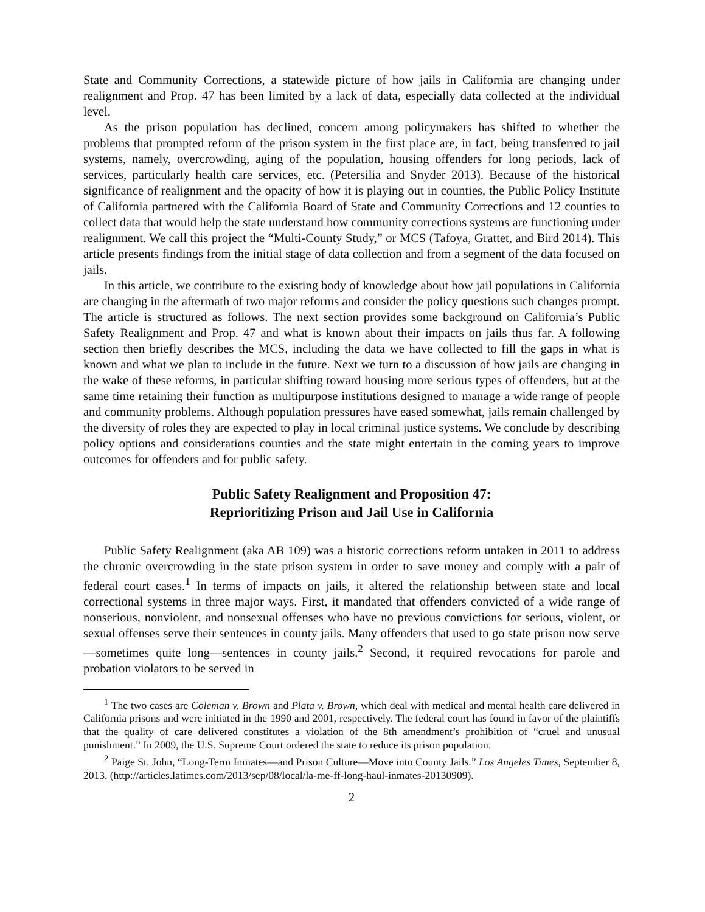State and Community Corrections, a statewide picture of how jails in California are changing under realignment and Prop. 47 has been limited by a lack of data, especially data collected at the individual level.
As the prison population has declined, concern among policymakers has shifted to whether the problems that prompted reform of the prison system in the first place are, in fact, being transferred to jail systems, namely, overcrowding, aging of the population, housing offenders for long periods, lack of services, particularly health care services, etc. (Petersilia and Snyder 2013). Because of the historical significance of realignment and the opacity of how it is playing out in counties, the Public Policy Institute of California partnered with the California Board of State and Community Corrections and 12 counties to collect data that would help the state understand how community corrections systems are functioning under realignment. We call this project the “Multi-County Study,” or MCS (Tafoya, Grattet, and Bird 2014). This article presents findings from the initial stage of data collection and from a segment of the data focused on jails.
In this article, we contribute to the existing body of knowledge about how jail populations in California are changing in the aftermath of two major reforms and consider the policy questions such changes prompt. The article is structured as follows. The next section provides some background on California’s Public Safety Realignment and Prop. 47 and what is known about their impacts on jails thus far. A following section then briefly describes the MCS, including the data we have collected to fill the gaps in what is known and what we plan to include in the future. Next we turn to a discussion of how jails are changing in the wake of these reforms, in particular shifting toward housing more serious types of offenders, but at the same time retaining their function as multipurpose institutions designed to manage a wide range of people and community problems. Although population pressures have eased somewhat, jails remain challenged by the diversity of roles they are expected to play in local criminal justice systems. We conclude by describing policy options and considerations counties and the state might entertain in the coming years to improve outcomes for offenders and for public safety.
Public Safety Realignment and Proposition 47:
Reprioritizing Prison and Jail Use in California
Public Safety Realignment (aka AB 109) was a historic corrections reform untaken in 2011 to address the chronic overcrowding in the state prison system in order to save money and comply with a pair of federal court cases.<sup>1</sup> In terms of impacts on jails, it altered the relationship between state and local correctional systems in three major ways. First, it mandated that offenders convicted of a wide range of nonserious, nonviolent, and nonsexual offenses who have no previous convictions for serious, violent, or sexual offenses serve their sentences in county jails. Many offenders that used to go state prison now serve—sometimes quite long—sentences in county jails.<sup>2</sup> Second, it required revocations for parole and probation violators to be served in
<sup>1</sup> The two cases are Coleman v. Brown and Plata v. Brown, which deal with medical and mental health care delivered in California prisons and were initiated in the 1990 and 2001, respectively. The federal court has found in favor of the plaintiffs that the quality of care delivered constitutes a violation of the 8th amendment’s prohibition of “cruel and unusual punishment.” In 2009, the U.S. Supreme Court ordered the state to reduce its prison population.
<sup>2</sup> Paige St. John, “Long-Term Inmates—and Prison Culture—Move into County Jails.” Los Angeles Times, September 8, 2013. (http://articles.latimes.com/2013/sep/08/local/la-me-ff-long-haul-inmates-20130909).
2